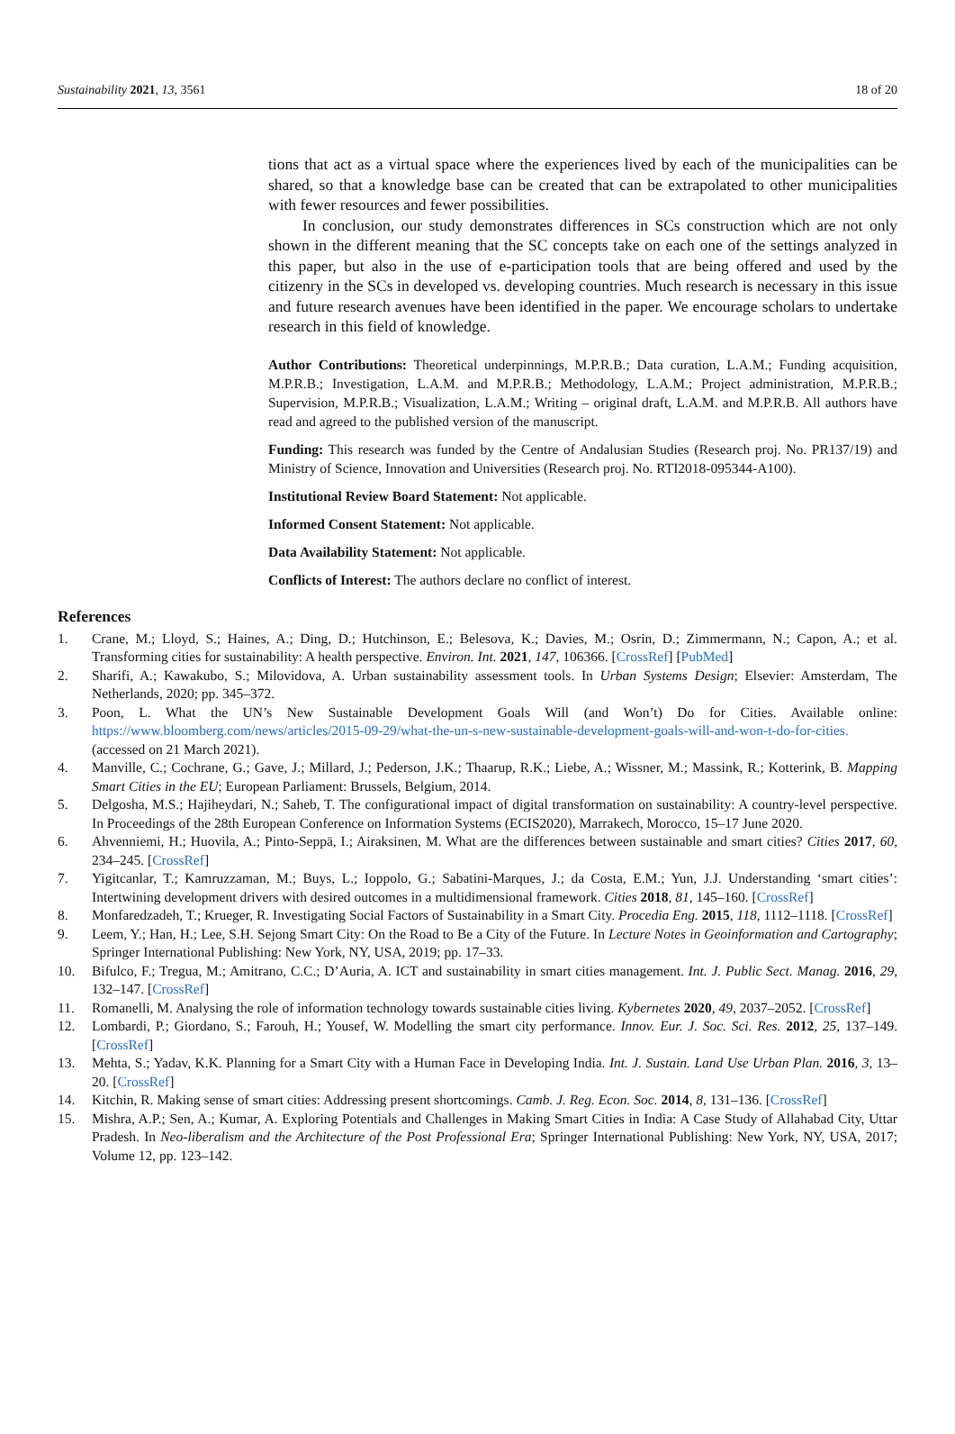Sustainability 2021, 13, 3561 18 of 20
tions that act as a virtual space where the experiences lived by each of the municipalities can be shared, so that a knowledge base can be created that can be extrapolated to other municipalities with fewer resources and fewer possibilities.
In conclusion, our study demonstrates differences in SCs construction which are not only shown in the different meaning that the SC concepts take on each one of the settings analyzed in this paper, but also in the use of e-participation tools that are being offered and used by the citizenry in the SCs in developed vs. developing countries. Much research is necessary in this issue and future research avenues have been identified in the paper. We encourage scholars to undertake research in this field of knowledge.
Author Contributions: Theoretical underpinnings, M.P.R.B.; Data curation, L.A.M.; Funding acquisition, M.P.R.B.; Investigation, L.A.M. and M.P.R.B.; Methodology, L.A.M.; Project administration, M.P.R.B.; Supervision, M.P.R.B.; Visualization, L.A.M.; Writing – original draft, L.A.M. and M.P.R.B. All authors have read and agreed to the published version of the manuscript.
Funding: This research was funded by the Centre of Andalusian Studies (Research proj. No. PR137/19) and Ministry of Science, Innovation and Universities (Research proj. No. RTI2018-095344-A100).
Institutional Review Board Statement: Not applicable.
Informed Consent Statement: Not applicable.
Data Availability Statement: Not applicable.
Conflicts of Interest: The authors declare no conflict of interest.
References
1. Crane, M.; Lloyd, S.; Haines, A.; Ding, D.; Hutchinson, E.; Belesova, K.; Davies, M.; Osrin, D.; Zimmermann, N.; Capon, A.; et al. Transforming cities for sustainability: A health perspective. Environ. Int. 2021, 147, 106366. [CrossRef] [PubMed]
2. Sharifi, A.; Kawakubo, S.; Milovidova, A. Urban sustainability assessment tools. In Urban Systems Design; Elsevier: Amsterdam, The Netherlands, 2020; pp. 345–372.
3. Poon, L. What the UN’s New Sustainable Development Goals Will (and Won’t) Do for Cities. Available online: https://www.bloomberg.com/news/articles/2015-09-29/what-the-un-s-new-sustainable-development-goals-will-and-won-t-do-for-cities. (accessed on 21 March 2021).
4. Manville, C.; Cochrane, G.; Gave, J.; Millard, J.; Pederson, J.K.; Thaarup, R.K.; Liebe, A.; Wissner, M.; Massink, R.; Kotterink, B. Mapping Smart Cities in the EU; European Parliament: Brussels, Belgium, 2014.
5. Delgosha, M.S.; Hajiheydari, N.; Saheb, T. The configurational impact of digital transformation on sustainability: A country-level perspective. In Proceedings of the 28th European Conference on Information Systems (ECIS2020), Marrakech, Morocco, 15–17 June 2020.
6. Ahvenniemi, H.; Huovila, A.; Pinto-Seppä, I.; Airaksinen, M. What are the differences between sustainable and smart cities? Cities 2017, 60, 234–245. [CrossRef]
7. Yigitcanlar, T.; Kamruzzaman, M.; Buys, L.; Ioppolo, G.; Sabatini-Marques, J.; da Costa, E.M.; Yun, J.J. Understanding ‘smart cities’: Intertwining development drivers with desired outcomes in a multidimensional framework. Cities 2018, 81, 145–160. [CrossRef]
8. Monfaredzadeh, T.; Krueger, R. Investigating Social Factors of Sustainability in a Smart City. Procedia Eng. 2015, 118, 1112–1118. [CrossRef]
9. Leem, Y.; Han, H.; Lee, S.H. Sejong Smart City: On the Road to Be a City of the Future. In Lecture Notes in Geoinformation and Cartography; Springer International Publishing: New York, NY, USA, 2019; pp. 17–33.
10. Bifulco, F.; Tregua, M.; Amitrano, C.C.; D’Auria, A. ICT and sustainability in smart cities management. Int. J. Public Sect. Manag. 2016, 29, 132–147. [CrossRef]
11. Romanelli, M. Analysing the role of information technology towards sustainable cities living. Kybernetes 2020, 49, 2037–2052. [CrossRef]
12. Lombardi, P.; Giordano, S.; Farouh, H.; Yousef, W. Modelling the smart city performance. Innov. Eur. J. Soc. Sci. Res. 2012, 25, 137–149. [CrossRef]
13. Mehta, S.; Yadav, K.K. Planning for a Smart City with a Human Face in Developing India. Int. J. Sustain. Land Use Urban Plan. 2016, 3, 13–20. [CrossRef]
14. Kitchin, R. Making sense of smart cities: Addressing present shortcomings. Camb. J. Reg. Econ. Soc. 2014, 8, 131–136. [CrossRef]
15. Mishra, A.P.; Sen, A.; Kumar, A. Exploring Potentials and Challenges in Making Smart Cities in India: A Case Study of Allahabad City, Uttar Pradesh. In Neo-liberalism and the Architecture of the Post Professional Era; Springer International Publishing: New York, NY, USA, 2017; Volume 12, pp. 123–142.